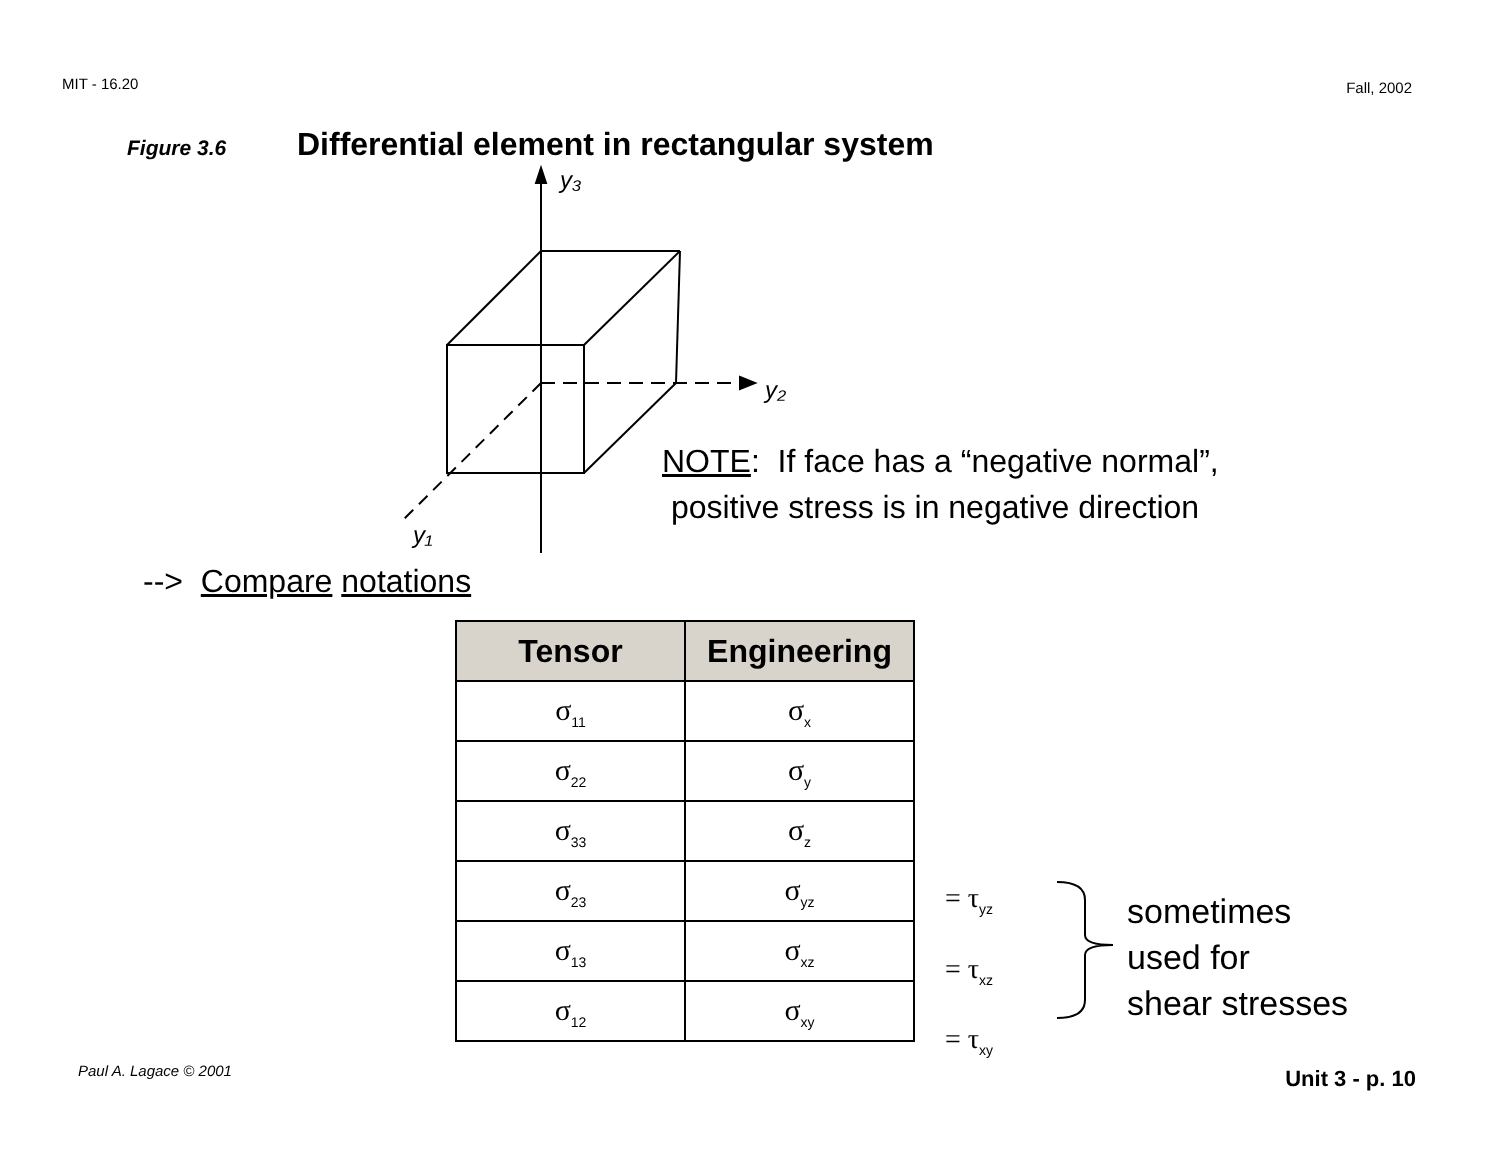MIT - 16.20 Fall, 2002
Figure 3.6 Differential element in rectangular system
y₃
y₂
y₁
NOTE: If face has a “negative normal”,
positive stress is in negative direction
--> Compare notations
| Tensor | Engineering |
| --- | --- |
| σ<sub>11</sub> | σ<sub>x</sub> |
| σ<sub>22</sub> | σ<sub>y</sub> |
| σ<sub>33</sub> | σ<sub>z</sub> |
| σ<sub>23</sub> | σ<sub>yz</sub> |
| σ<sub>13</sub> | σ<sub>xz</sub> |
| σ<sub>12</sub> | σ<sub>xy</sub> |
= τ<sub>yz</sub>
= τ<sub>xz</sub>
= τ<sub>xy</sub>
sometimes
used for
shear stresses
Paul A. Lagace © 2001 Unit 3 - p. 10